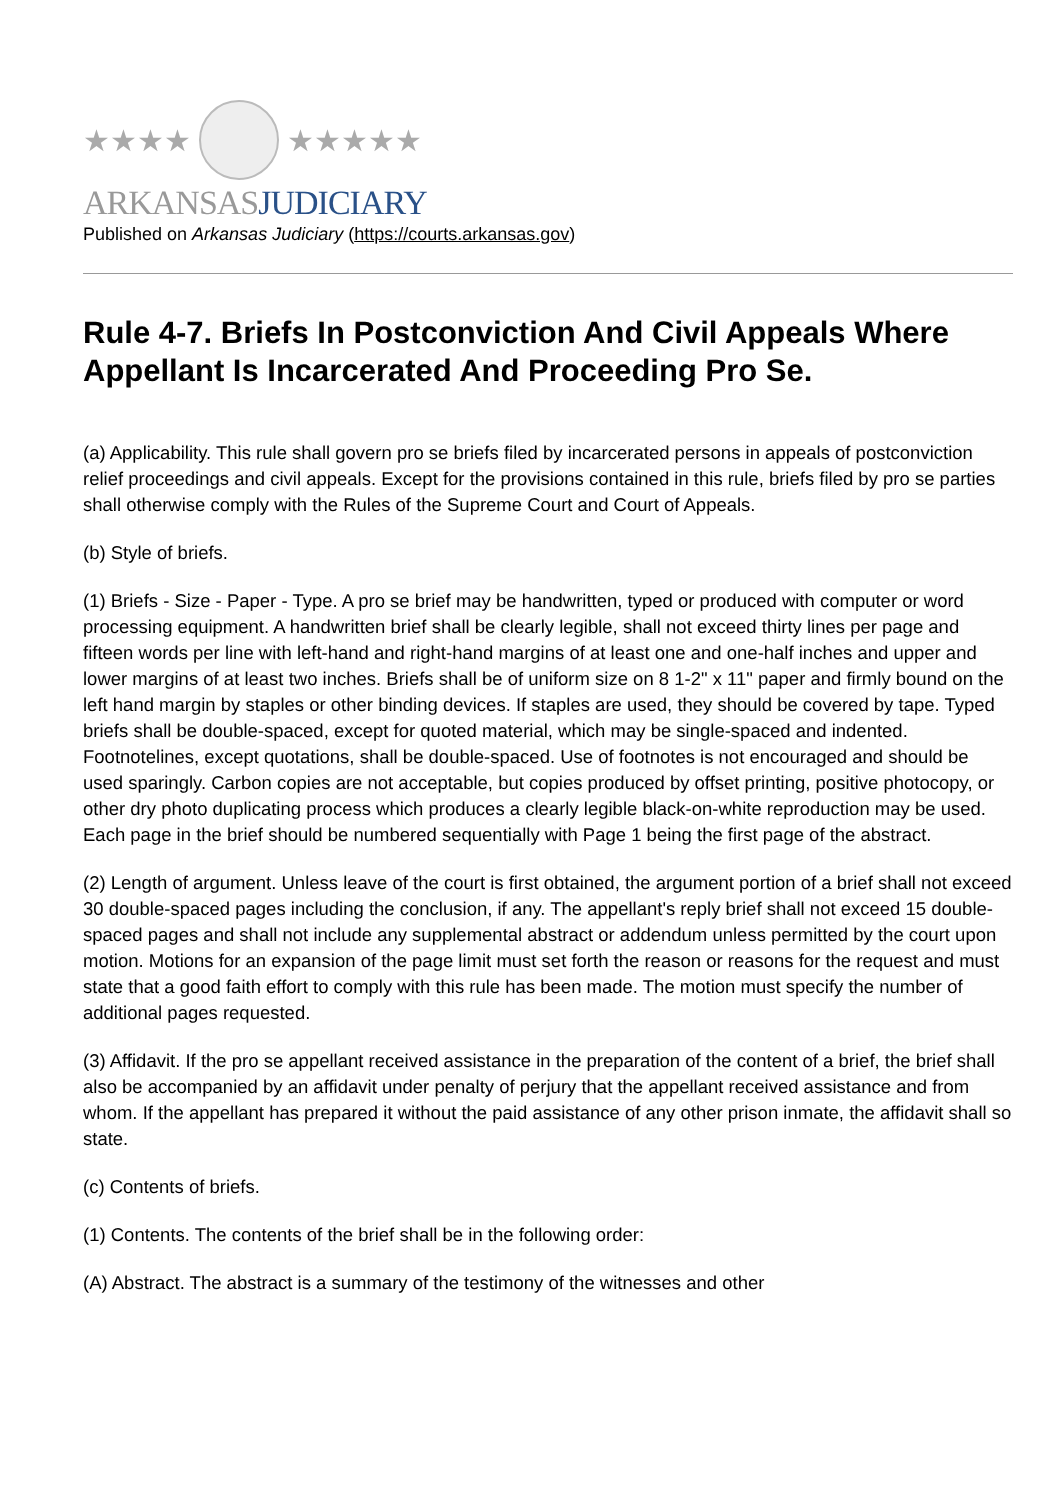★★★★ ★★★★★
ARKANSASJUDICIARY
Published on Arkansas Judiciary (https://courts.arkansas.gov)
Rule 4-7. Briefs In Postconviction And Civil Appeals Where Appellant Is Incarcerated And Proceeding Pro Se.
(a) Applicability. This rule shall govern pro se briefs filed by incarcerated persons in appeals of postconviction relief proceedings and civil appeals. Except for the provisions contained in this rule, briefs filed by pro se parties shall otherwise comply with the Rules of the Supreme Court and Court of Appeals.
(b) Style of briefs.
(1) Briefs - Size - Paper - Type. A pro se brief may be handwritten, typed or produced with computer or word processing equipment. A handwritten brief shall be clearly legible, shall not exceed thirty lines per page and fifteen words per line with left-hand and right-hand margins of at least one and one-half inches and upper and lower margins of at least two inches. Briefs shall be of uniform size on 8 1-2" x 11" paper and firmly bound on the left hand margin by staples or other binding devices. If staples are used, they should be covered by tape. Typed briefs shall be double-spaced, except for quoted material, which may be single-spaced and indented. Footnotelines, except quotations, shall be double-spaced. Use of footnotes is not encouraged and should be used sparingly. Carbon copies are not acceptable, but copies produced by offset printing, positive photocopy, or other dry photo duplicating process which produces a clearly legible black-on-white reproduction may be used. Each page in the brief should be numbered sequentially with Page 1 being the first page of the abstract.
(2) Length of argument. Unless leave of the court is first obtained, the argument portion of a brief shall not exceed 30 double-spaced pages including the conclusion, if any. The appellant's reply brief shall not exceed 15 double-spaced pages and shall not include any supplemental abstract or addendum unless permitted by the court upon motion. Motions for an expansion of the page limit must set forth the reason or reasons for the request and must state that a good faith effort to comply with this rule has been made. The motion must specify the number of additional pages requested.
(3) Affidavit. If the pro se appellant received assistance in the preparation of the content of a brief, the brief shall also be accompanied by an affidavit under penalty of perjury that the appellant received assistance and from whom. If the appellant has prepared it without the paid assistance of any other prison inmate, the affidavit shall so state.
(c) Contents of briefs.
(1) Contents. The contents of the brief shall be in the following order:
(A) Abstract. The abstract is a summary of the testimony of the witnesses and other